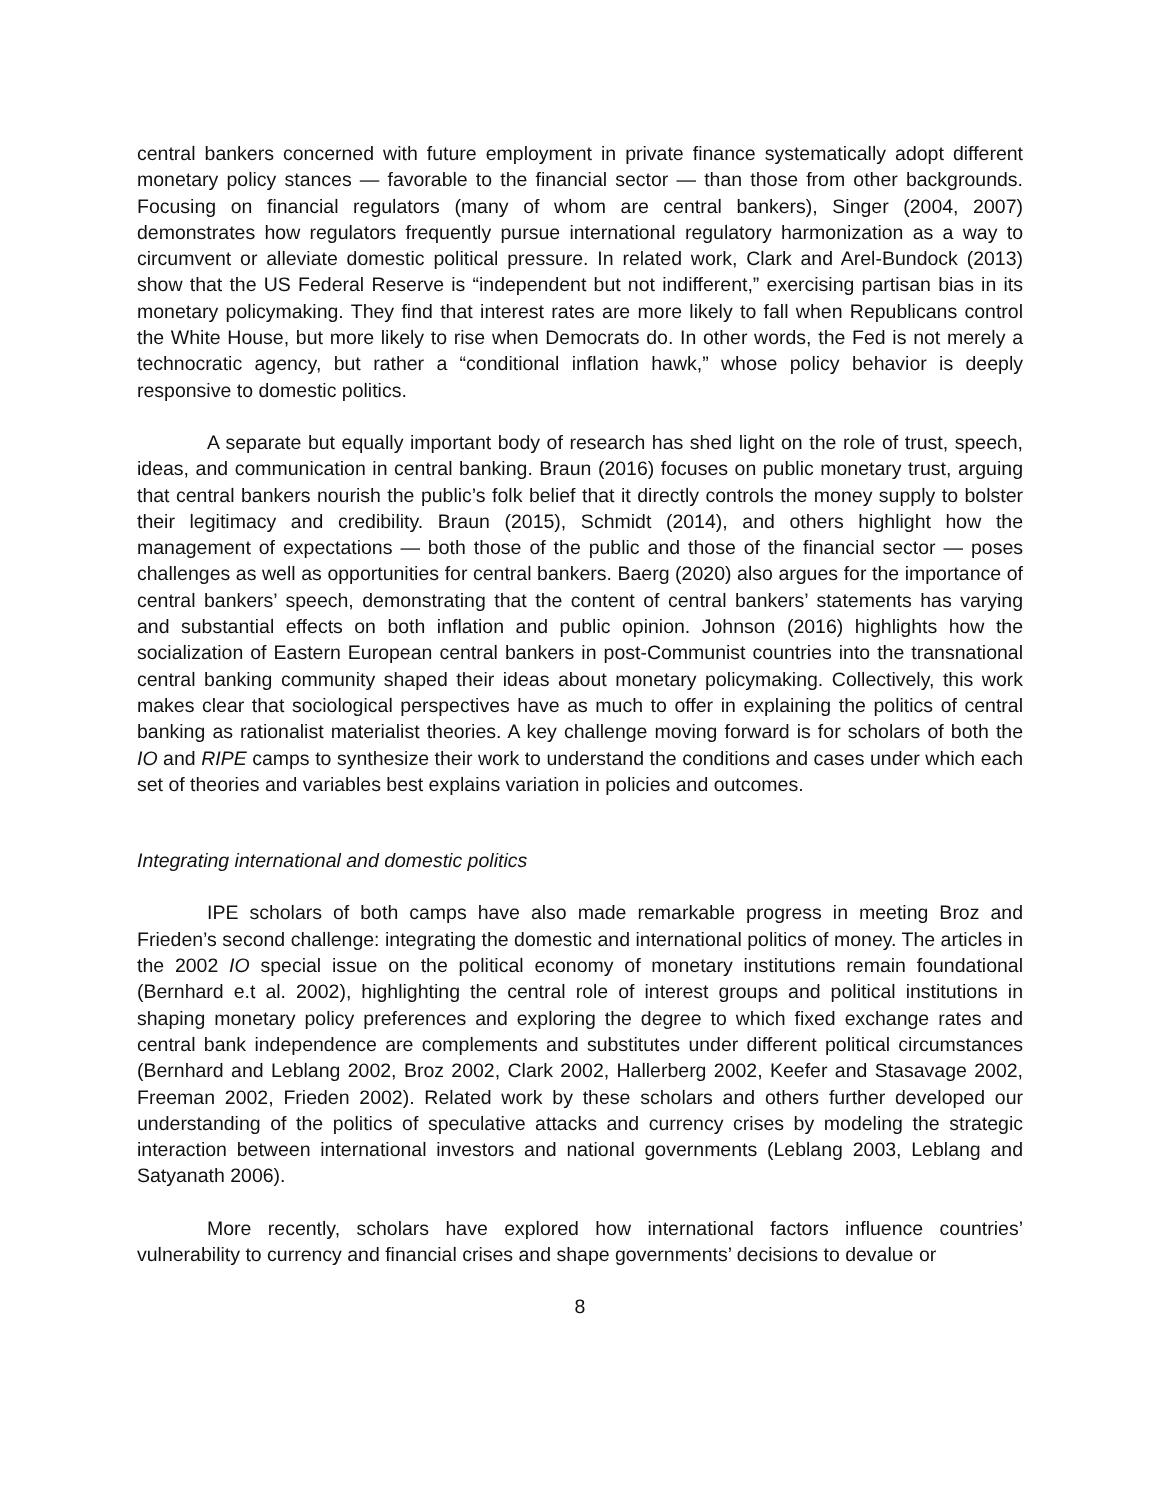central bankers concerned with future employment in private finance systematically adopt different monetary policy stances — favorable to the financial sector — than those from other backgrounds. Focusing on financial regulators (many of whom are central bankers), Singer (2004, 2007) demonstrates how regulators frequently pursue international regulatory harmonization as a way to circumvent or alleviate domestic political pressure. In related work, Clark and Arel-Bundock (2013) show that the US Federal Reserve is “independent but not indifferent,” exercising partisan bias in its monetary policymaking. They find that interest rates are more likely to fall when Republicans control the White House, but more likely to rise when Democrats do. In other words, the Fed is not merely a technocratic agency, but rather a “conditional inflation hawk,” whose policy behavior is deeply responsive to domestic politics.
A separate but equally important body of research has shed light on the role of trust, speech, ideas, and communication in central banking. Braun (2016) focuses on public monetary trust, arguing that central bankers nourish the public’s folk belief that it directly controls the money supply to bolster their legitimacy and credibility. Braun (2015), Schmidt (2014), and others highlight how the management of expectations — both those of the public and those of the financial sector — poses challenges as well as opportunities for central bankers. Baerg (2020) also argues for the importance of central bankers’ speech, demonstrating that the content of central bankers’ statements has varying and substantial effects on both inflation and public opinion. Johnson (2016) highlights how the socialization of Eastern European central bankers in post-Communist countries into the transnational central banking community shaped their ideas about monetary policymaking. Collectively, this work makes clear that sociological perspectives have as much to offer in explaining the politics of central banking as rationalist materialist theories. A key challenge moving forward is for scholars of both the IO and RIPE camps to synthesize their work to understand the conditions and cases under which each set of theories and variables best explains variation in policies and outcomes.
Integrating international and domestic politics
IPE scholars of both camps have also made remarkable progress in meeting Broz and Frieden’s second challenge: integrating the domestic and international politics of money. The articles in the 2002 IO special issue on the political economy of monetary institutions remain foundational (Bernhard e.t al. 2002), highlighting the central role of interest groups and political institutions in shaping monetary policy preferences and exploring the degree to which fixed exchange rates and central bank independence are complements and substitutes under different political circumstances (Bernhard and Leblang 2002, Broz 2002, Clark 2002, Hallerberg 2002, Keefer and Stasavage 2002, Freeman 2002, Frieden 2002). Related work by these scholars and others further developed our understanding of the politics of speculative attacks and currency crises by modeling the strategic interaction between international investors and national governments (Leblang 2003, Leblang and Satyanath 2006).
More recently, scholars have explored how international factors influence countries’ vulnerability to currency and financial crises and shape governments’ decisions to devalue or
8